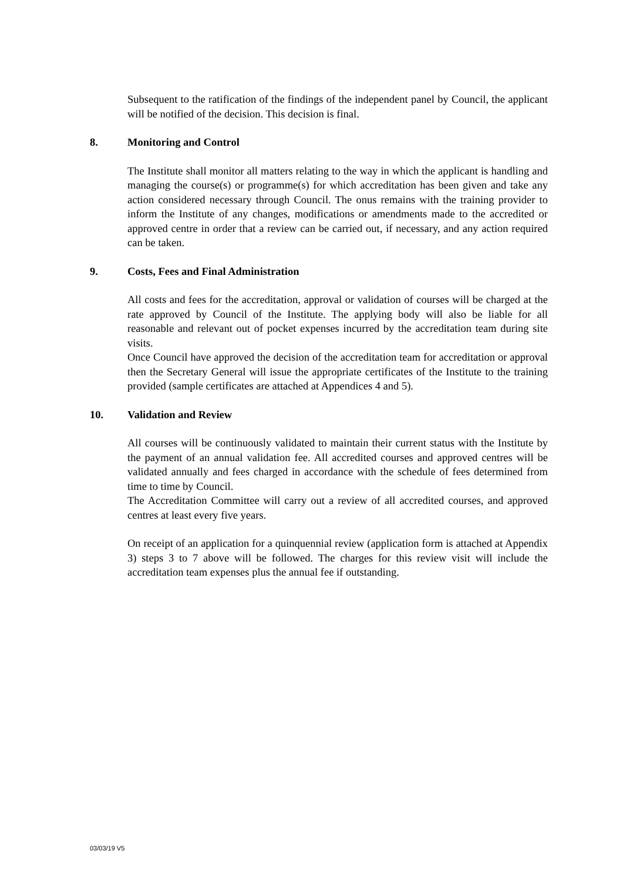Subsequent to the ratification of the findings of the independent panel by Council, the applicant will be notified of the decision. This decision is final.
8. Monitoring and Control
The Institute shall monitor all matters relating to the way in which the applicant is handling and managing the course(s) or programme(s) for which accreditation has been given and take any action considered necessary through Council. The onus remains with the training provider to inform the Institute of any changes, modifications or amendments made to the accredited or approved centre in order that a review can be carried out, if necessary, and any action required can be taken.
9. Costs, Fees and Final Administration
All costs and fees for the accreditation, approval or validation of courses will be charged at the rate approved by Council of the Institute. The applying body will also be liable for all reasonable and relevant out of pocket expenses incurred by the accreditation team during site visits.
Once Council have approved the decision of the accreditation team for accreditation or approval then the Secretary General will issue the appropriate certificates of the Institute to the training provided (sample certificates are attached at Appendices 4 and 5).
10. Validation and Review
All courses will be continuously validated to maintain their current status with the Institute by the payment of an annual validation fee. All accredited courses and approved centres will be validated annually and fees charged in accordance with the schedule of fees determined from time to time by Council.
The Accreditation Committee will carry out a review of all accredited courses, and approved centres at least every five years.
On receipt of an application for a quinquennial review (application form is attached at Appendix 3) steps 3 to 7 above will be followed. The charges for this review visit will include the accreditation team expenses plus the annual fee if outstanding.
03/03/19 V5